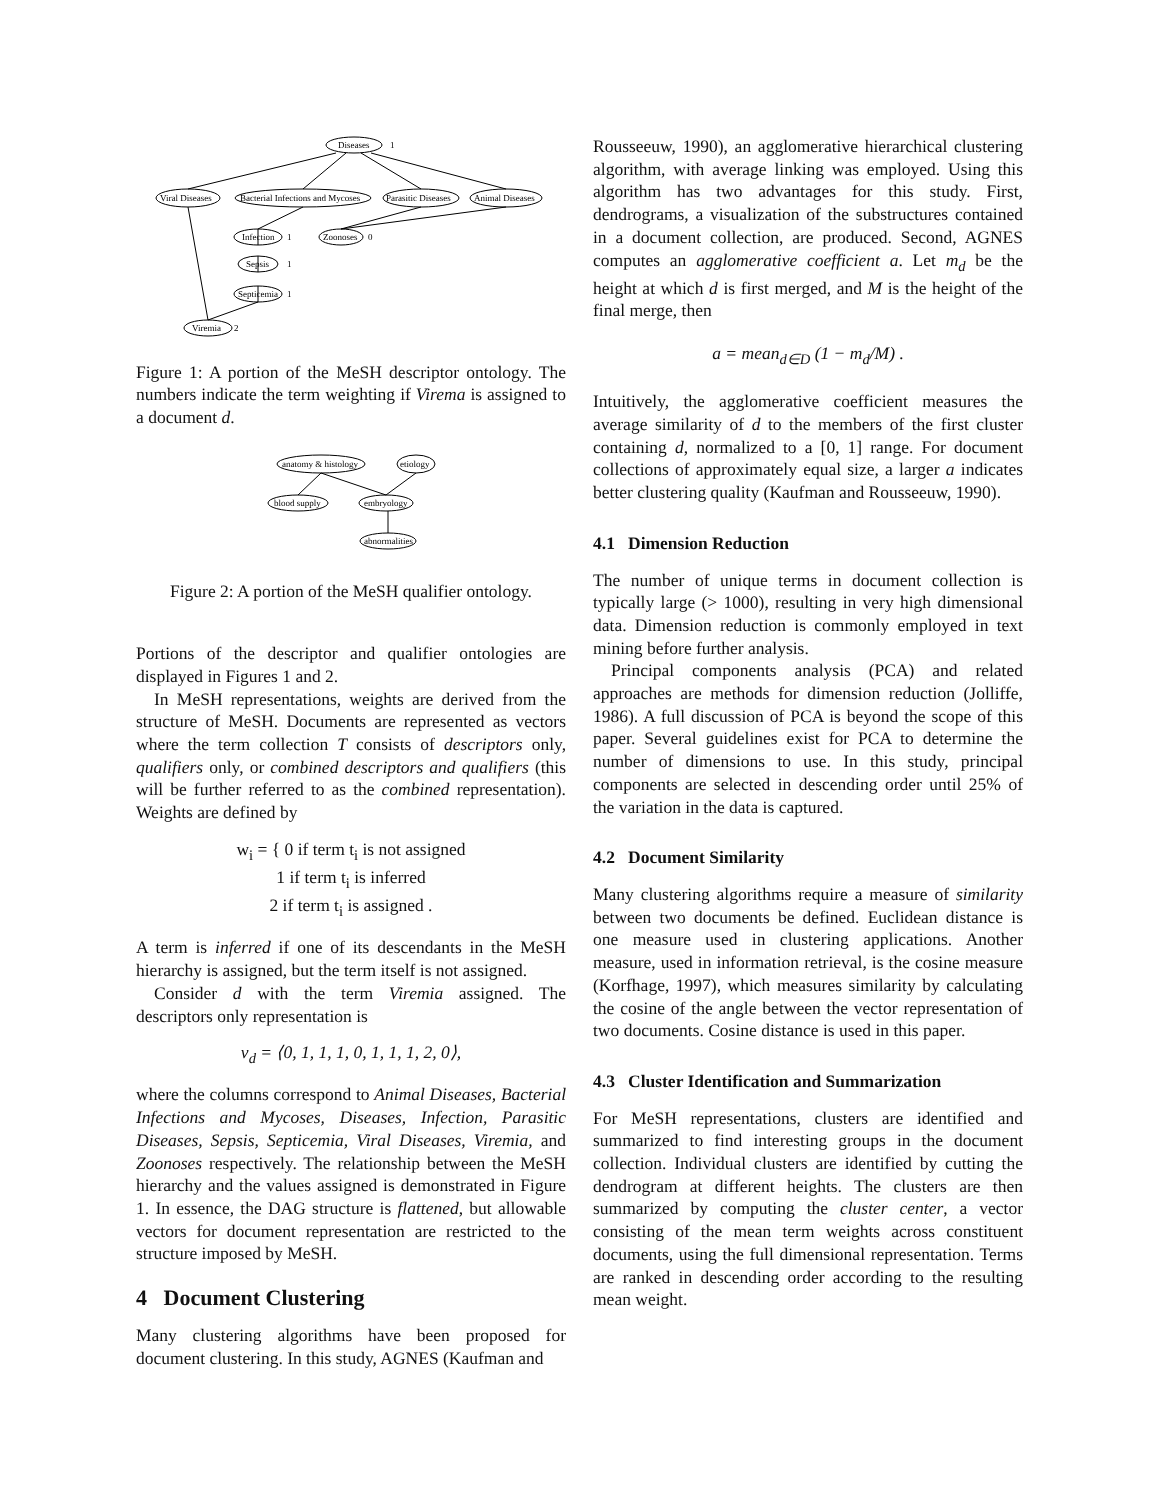Diseases
1
Viral Diseases
Bacterial Infections and Mycoses
Parasitic Diseases
Animal Diseases
Infection
1
Zoonoses
0
Sepsis
1
Septicemia
1
Viremia
2
Figure 1: A portion of the MeSH descriptor ontology. The numbers indicate the term weighting if Virema is assigned to a document d.
anatomy & histology
etiology
blood supply
embryology
abnormalities
Figure 2: A portion of the MeSH qualifier ontology.
Portions of the descriptor and qualifier ontologies are displayed in Figures 1 and 2.
In MeSH representations, weights are derived from the structure of MeSH. Documents are represented as vectors where the term collection T consists of descriptors only, qualifiers only, or combined descriptors and qualifiers (this will be further referred to as the combined representation). Weights are defined by
w<sub>i</sub> = { 0 if term t<sub>i</sub> is not assigned
1 if term t<sub>i</sub> is inferred
2 if term t<sub>i</sub> is assigned .
A term is inferred if one of its descendants in the MeSH hierarchy is assigned, but the term itself is not assigned.
Consider d with the term Viremia assigned. The descriptors only representation is
v<sub>d</sub> = ⟨0, 1, 1, 1, 0, 1, 1, 1, 2, 0⟩,
where the columns correspond to Animal Diseases, Bacterial Infections and Mycoses, Diseases, Infection, Parasitic Diseases, Sepsis, Septicemia, Viral Diseases, Viremia, and Zoonoses respectively. The relationship between the MeSH hierarchy and the values assigned is demonstrated in Figure 1. In essence, the DAG structure is flattened, but allowable vectors for document representation are restricted to the structure imposed by MeSH.
4 Document Clustering
Many clustering algorithms have been proposed for document clustering. In this study, AGNES (Kaufman and
Rousseeuw, 1990), an agglomerative hierarchical clustering algorithm, with average linking was employed. Using this algorithm has two advantages for this study. First, dendrograms, a visualization of the substructures contained in a document collection, are produced. Second, AGNES computes an agglomerative coefficient a. Let m<sub>d</sub> be the height at which d is first merged, and M is the height of the final merge, then
a = mean<sub>d∈D</sub> (1 − m<sub>d</sub>/M) .
Intuitively, the agglomerative coefficient measures the average similarity of d to the members of the first cluster containing d, normalized to a [0, 1] range. For document collections of approximately equal size, a larger a indicates better clustering quality (Kaufman and Rousseeuw, 1990).
4.1 Dimension Reduction
The number of unique terms in document collection is typically large (> 1000), resulting in very high dimensional data. Dimension reduction is commonly employed in text mining before further analysis.
Principal components analysis (PCA) and related approaches are methods for dimension reduction (Jolliffe, 1986). A full discussion of PCA is beyond the scope of this paper. Several guidelines exist for PCA to determine the number of dimensions to use. In this study, principal components are selected in descending order until 25% of the variation in the data is captured.
4.2 Document Similarity
Many clustering algorithms require a measure of similarity between two documents be defined. Euclidean distance is one measure used in clustering applications. Another measure, used in information retrieval, is the cosine measure (Korfhage, 1997), which measures similarity by calculating the cosine of the angle between the vector representation of two documents. Cosine distance is used in this paper.
4.3 Cluster Identification and Summarization
For MeSH representations, clusters are identified and summarized to find interesting groups in the document collection. Individual clusters are identified by cutting the dendrogram at different heights. The clusters are then summarized by computing the cluster center, a vector consisting of the mean term weights across constituent documents, using the full dimensional representation. Terms are ranked in descending order according to the resulting mean weight.